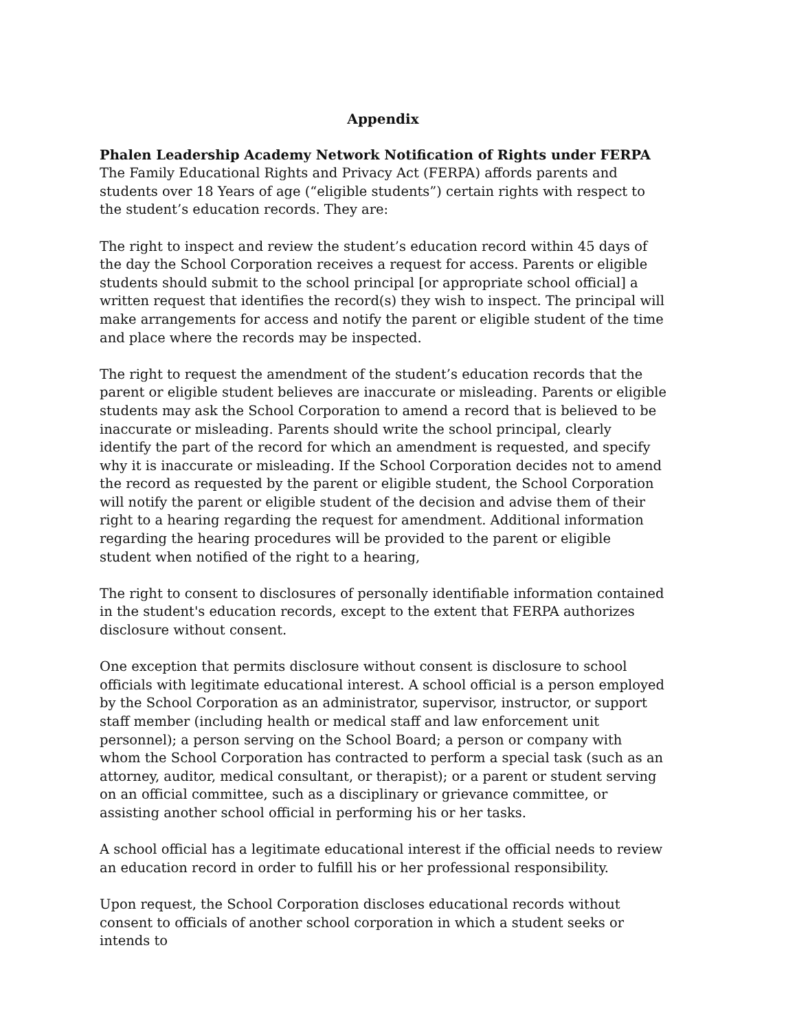Appendix
Phalen Leadership Academy Network Notification of Rights under FERPA
The Family Educational Rights and Privacy Act (FERPA) affords parents and students over 18 Years of age (“eligible students”) certain rights with respect to the student’s education records. They are:
The right to inspect and review the student’s education record within 45 days of the day the School Corporation receives a request for access. Parents or eligible students should submit to the school principal [or appropriate school official] a written request that identifies the record(s) they wish to inspect. The principal will make arrangements for access and notify the parent or eligible student of the time and place where the records may be inspected.
The right to request the amendment of the student’s education records that the parent or eligible student believes are inaccurate or misleading. Parents or eligible students may ask the School Corporation to amend a record that is believed to be inaccurate or misleading. Parents should write the school principal, clearly identify the part of the record for which an amendment is requested, and specify why it is inaccurate or misleading. If the School Corporation decides not to amend the record as requested by the parent or eligible student, the School Corporation will notify the parent or eligible student of the decision and advise them of their right to a hearing regarding the request for amendment. Additional information regarding the hearing procedures will be provided to the parent or eligible student when notified of the right to a hearing,
The right to consent to disclosures of personally identifiable information contained in the student's education records, except to the extent that FERPA authorizes disclosure without consent.
One exception that permits disclosure without consent is disclosure to school officials with legitimate educational interest. A school official is a person employed by the School Corporation as an administrator, supervisor, instructor, or support staff member (including health or medical staff and law enforcement unit personnel); a person serving on the School Board; a person or company with whom the School Corporation has contracted to perform a special task (such as an attorney, auditor, medical consultant, or therapist); or a parent or student serving on an official committee, such as a disciplinary or grievance committee, or assisting another school official in performing his or her tasks.
A school official has a legitimate educational interest if the official needs to review an education record in order to fulfill his or her professional responsibility.
Upon request, the School Corporation discloses educational records without consent to officials of another school corporation in which a student seeks or intends to